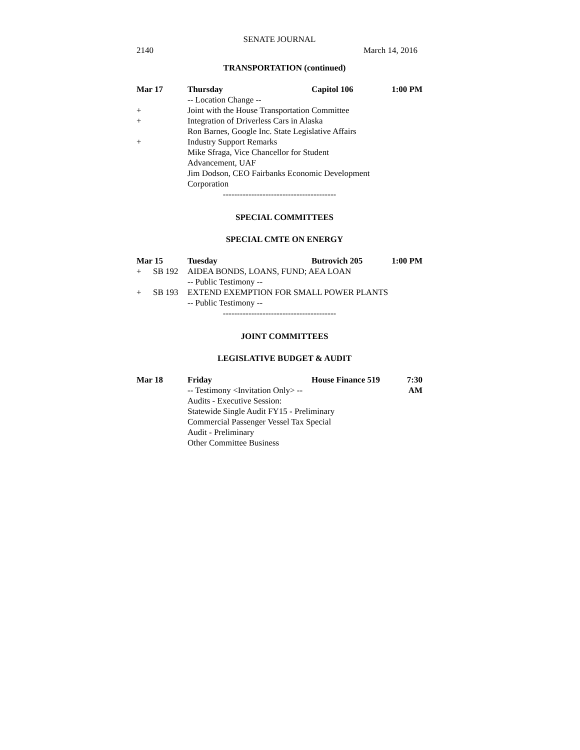SENATE JOURNAL
2140 March 14, 2016
TRANSPORTATION (continued)
Mar 17 Thursday Capitol 106 1:00 PM
-- Location Change --
+ Joint with the House Transportation Committee
+ Integration of Driverless Cars in Alaska
Ron Barnes, Google Inc. State Legislative Affairs
+ Industry Support Remarks
Mike Sfraga, Vice Chancellor for Student
Advancement, UAF
Jim Dodson, CEO Fairbanks Economic Development
Corporation
----------------------------------------
SPECIAL COMMITTEES
SPECIAL CMTE ON ENERGY
Mar 15 Tuesday Butrovich 205 1:00 PM
+ SB 192 AIDEA BONDS, LOANS, FUND; AEA LOAN
-- Public Testimony --
+ SB 193 EXTEND EXEMPTION FOR SMALL POWER PLANTS
-- Public Testimony --
----------------------------------------
JOINT COMMITTEES
LEGISLATIVE BUDGET & AUDIT
Mar 18 Friday House Finance 519 7:30 AM
-- Testimony <Invitation Only> --
Audits - Executive Session:
Statewide Single Audit FY15 - Preliminary
Commercial Passenger Vessel Tax Special
Audit - Preliminary
Other Committee Business